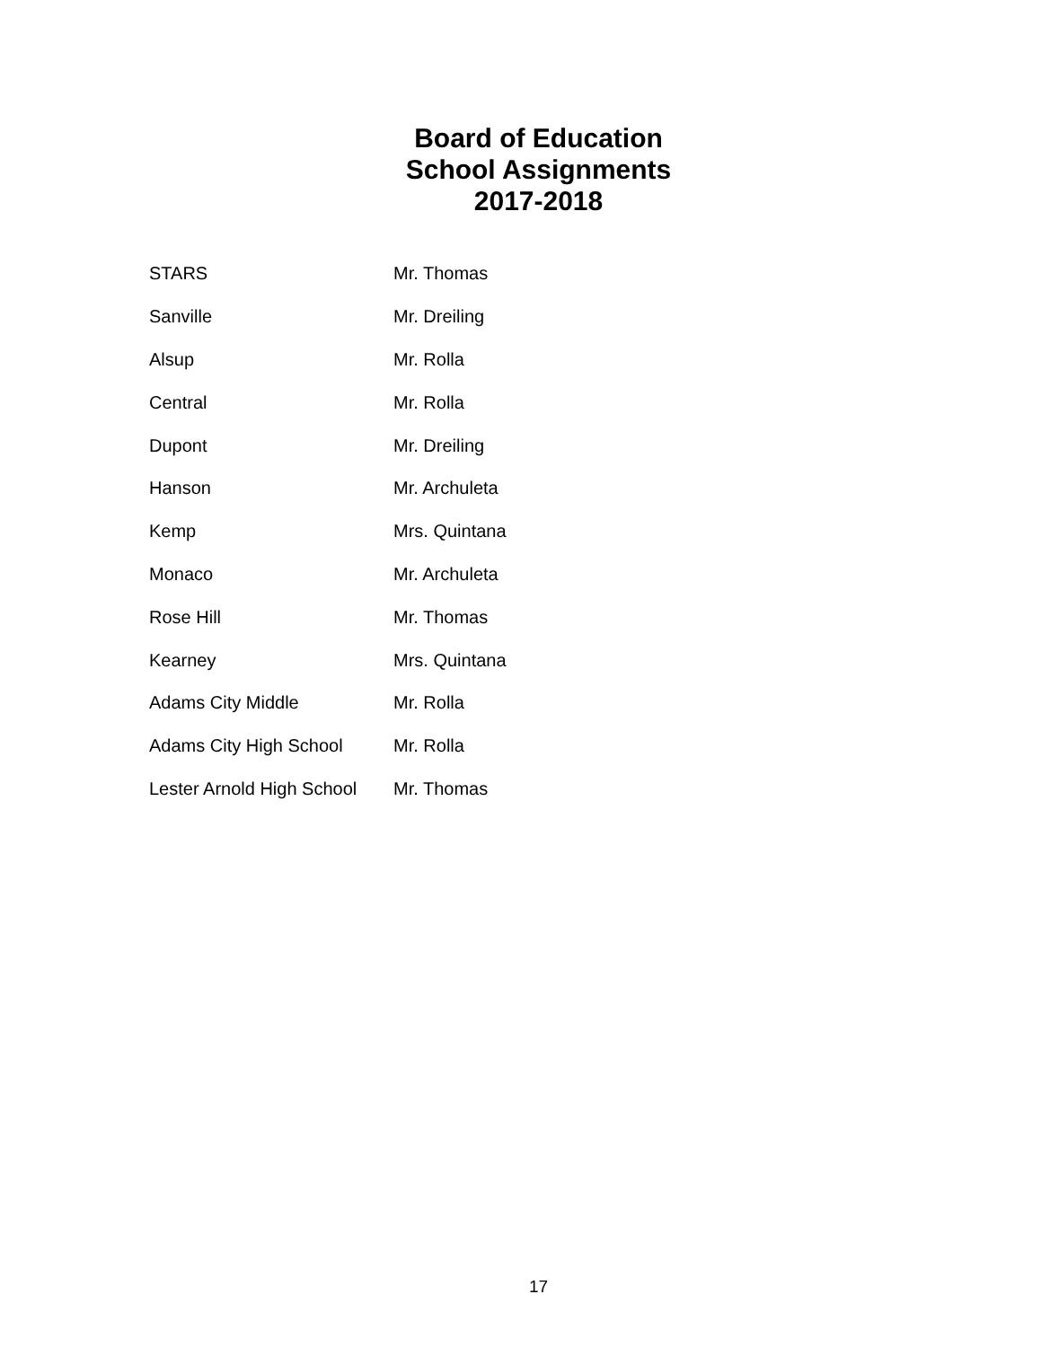Board of Education
School Assignments
2017-2018
| STARS | Mr. Thomas |
| Sanville | Mr. Dreiling |
| Alsup | Mr. Rolla |
| Central | Mr. Rolla |
| Dupont | Mr. Dreiling |
| Hanson | Mr. Archuleta |
| Kemp | Mrs. Quintana |
| Monaco | Mr. Archuleta |
| Rose Hill | Mr. Thomas |
| Kearney | Mrs. Quintana |
| Adams City Middle | Mr. Rolla |
| Adams City High School | Mr. Rolla |
| Lester Arnold High School | Mr. Thomas |
17